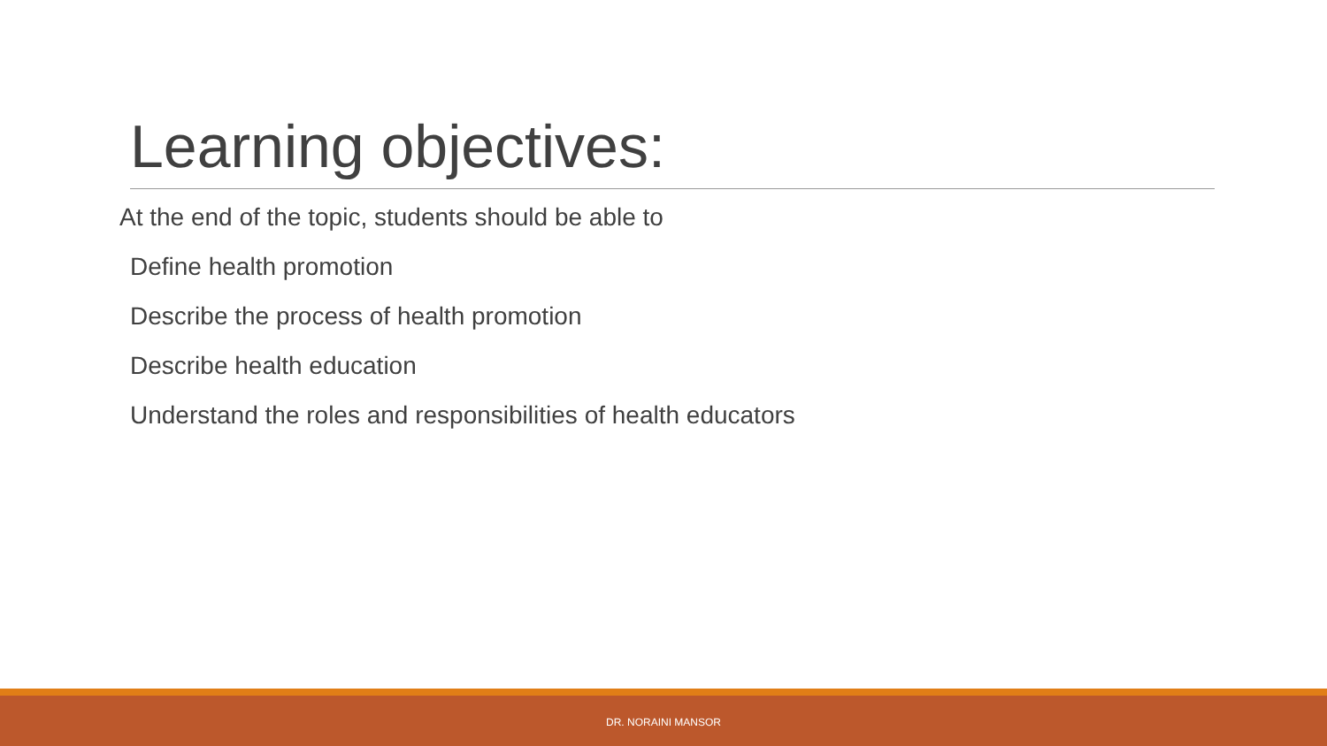Learning objectives:
At the end of the topic, students should be able to
Define health promotion
Describe the process of health promotion
Describe health education
Understand the roles and responsibilities of health educators
DR. NORAINI MANSOR